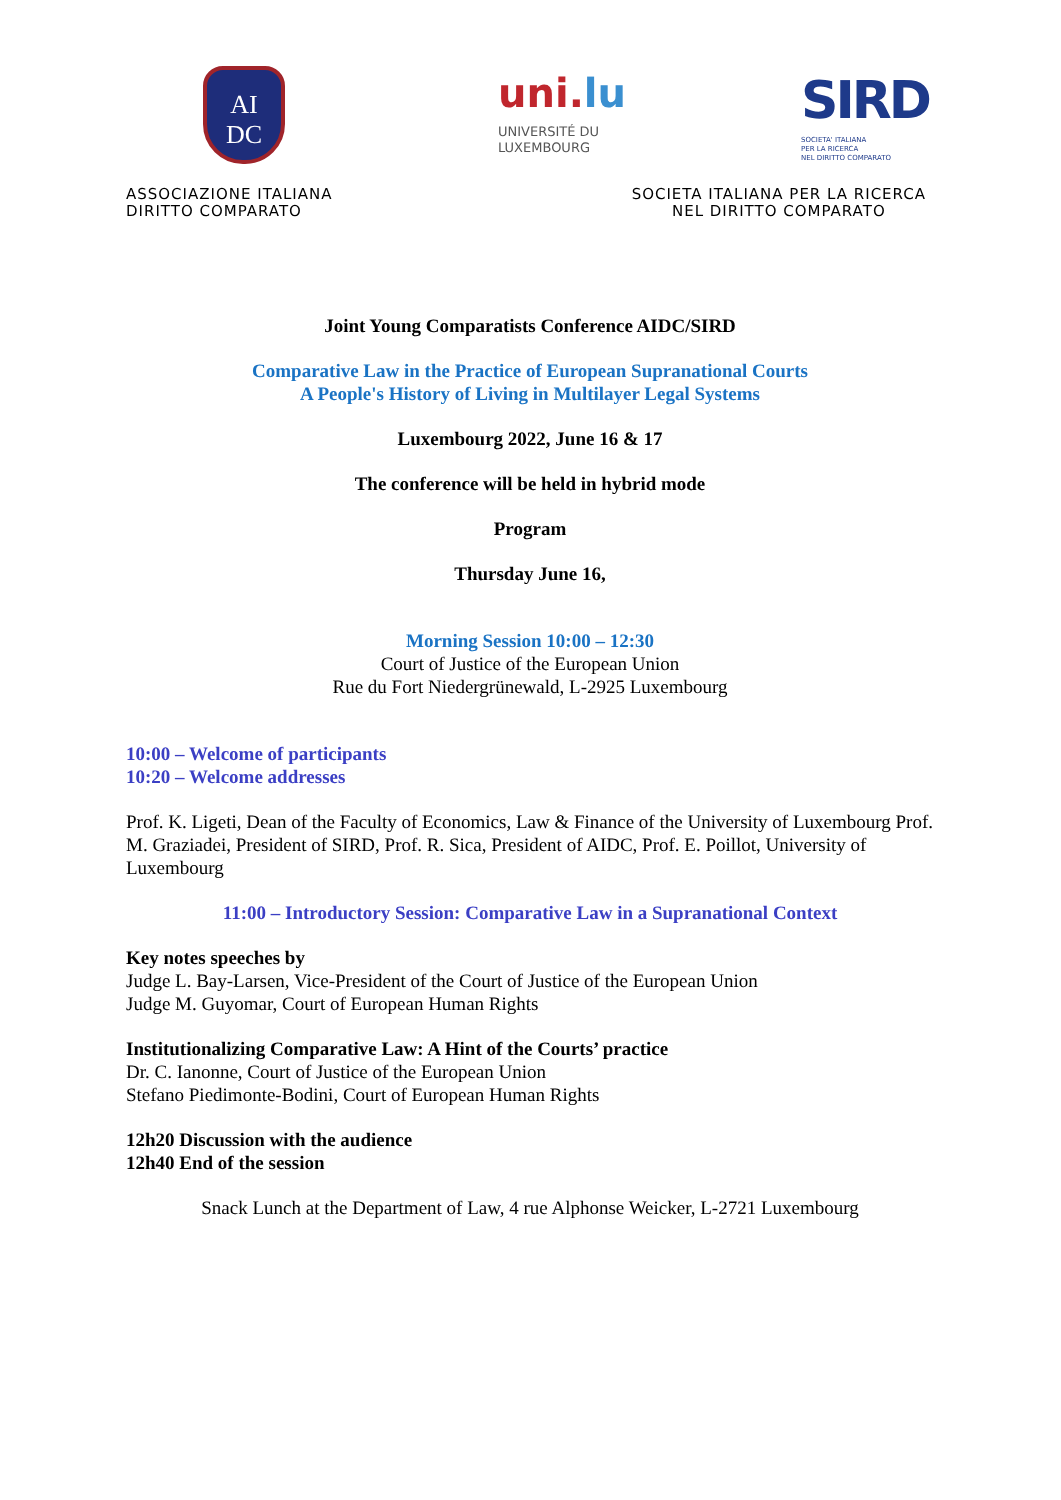AI
DC
uni.lu
UNIVERSITÉ DU
LUXEMBOURG
SIRD
SOCIETA' ITALIANA
PER LA RICERCA
NEL DIRITTO COMPARATO
ASSOCIAZIONE ITALIANA
DIRITTO COMPARATO
SOCIETA ITALIANA PER LA RICERCA
NEL DIRITTO COMPARATO
Joint Young Comparatists Conference AIDC/SIRD
Comparative Law in the Practice of European Supranational Courts
A People's History of Living in Multilayer Legal Systems
Luxembourg 2022, June 16 & 17
The conference will be held in hybrid mode
Program
Thursday June 16,
Morning Session 10:00 – 12:30
Court of Justice of the European Union
Rue du Fort Niedergrünewald, L-2925 Luxembourg
10:00 – Welcome of participants
10:20 – Welcome addresses
Prof. K. Ligeti, Dean of the Faculty of Economics, Law & Finance of the University of Luxembourg Prof. M. Graziadei, President of SIRD, Prof. R. Sica, President of AIDC, Prof. E. Poillot, University of Luxembourg
11:00 – Introductory Session: Comparative Law in a Supranational Context
Key notes speeches by
Judge L. Bay-Larsen, Vice-President of the Court of Justice of the European Union
Judge M. Guyomar, Court of European Human Rights
Institutionalizing Comparative Law: A Hint of the Courts’ practice
Dr. C. Ianonne, Court of Justice of the European Union
Stefano Piedimonte-Bodini, Court of European Human Rights
12h20 Discussion with the audience
12h40 End of the session
Snack Lunch at the Department of Law, 4 rue Alphonse Weicker, L-2721 Luxembourg